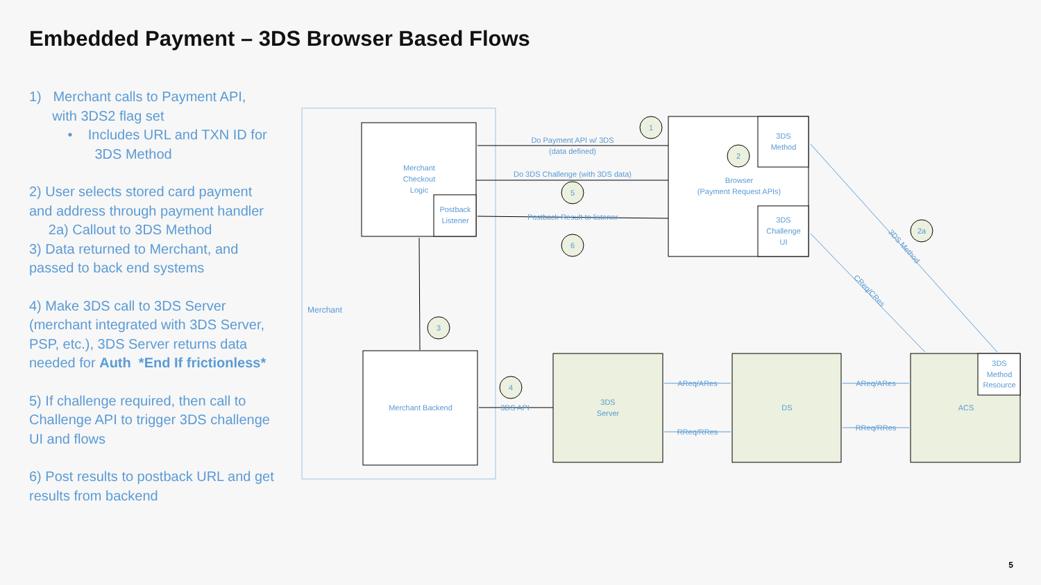Embedded Payment – 3DS Browser Based Flows
1) Merchant calls to Payment API,
with 3DS2 flag set
• Includes URL and TXN ID for
3DS Method
2) User selects stored card payment and address through payment handler
2a) Callout to 3DS Method
3) Data returned to Merchant, and passed to back end systems
4) Make 3DS call to 3DS Server (merchant integrated with 3DS Server, PSP, etc.), 3DS Server returns data needed for Auth *End If frictionless*
5) If challenge required, then call to Challenge API to trigger 3DS challenge UI and flows
6) Post results to postback URL and get results from backend
Merchant
Merchant
Checkout
Logic
Postback
Listener
Merchant Backend
Do Payment API w/ 3DS
(data defined)
Do 3DS Challenge (with 3DS data)
Postback Result to listener
3DS
Method
Browser
(Payment Request APIs)
3DS
Challenge
UI
3DS API
3DS
Server
DS
ACS
3DS
Method
Resource
AReq/ARes
RReq/RRes
AReq/ARes
RReq/RRes
3DS Method
CReq/CRes
1
2
5
6
3
4
2a
5